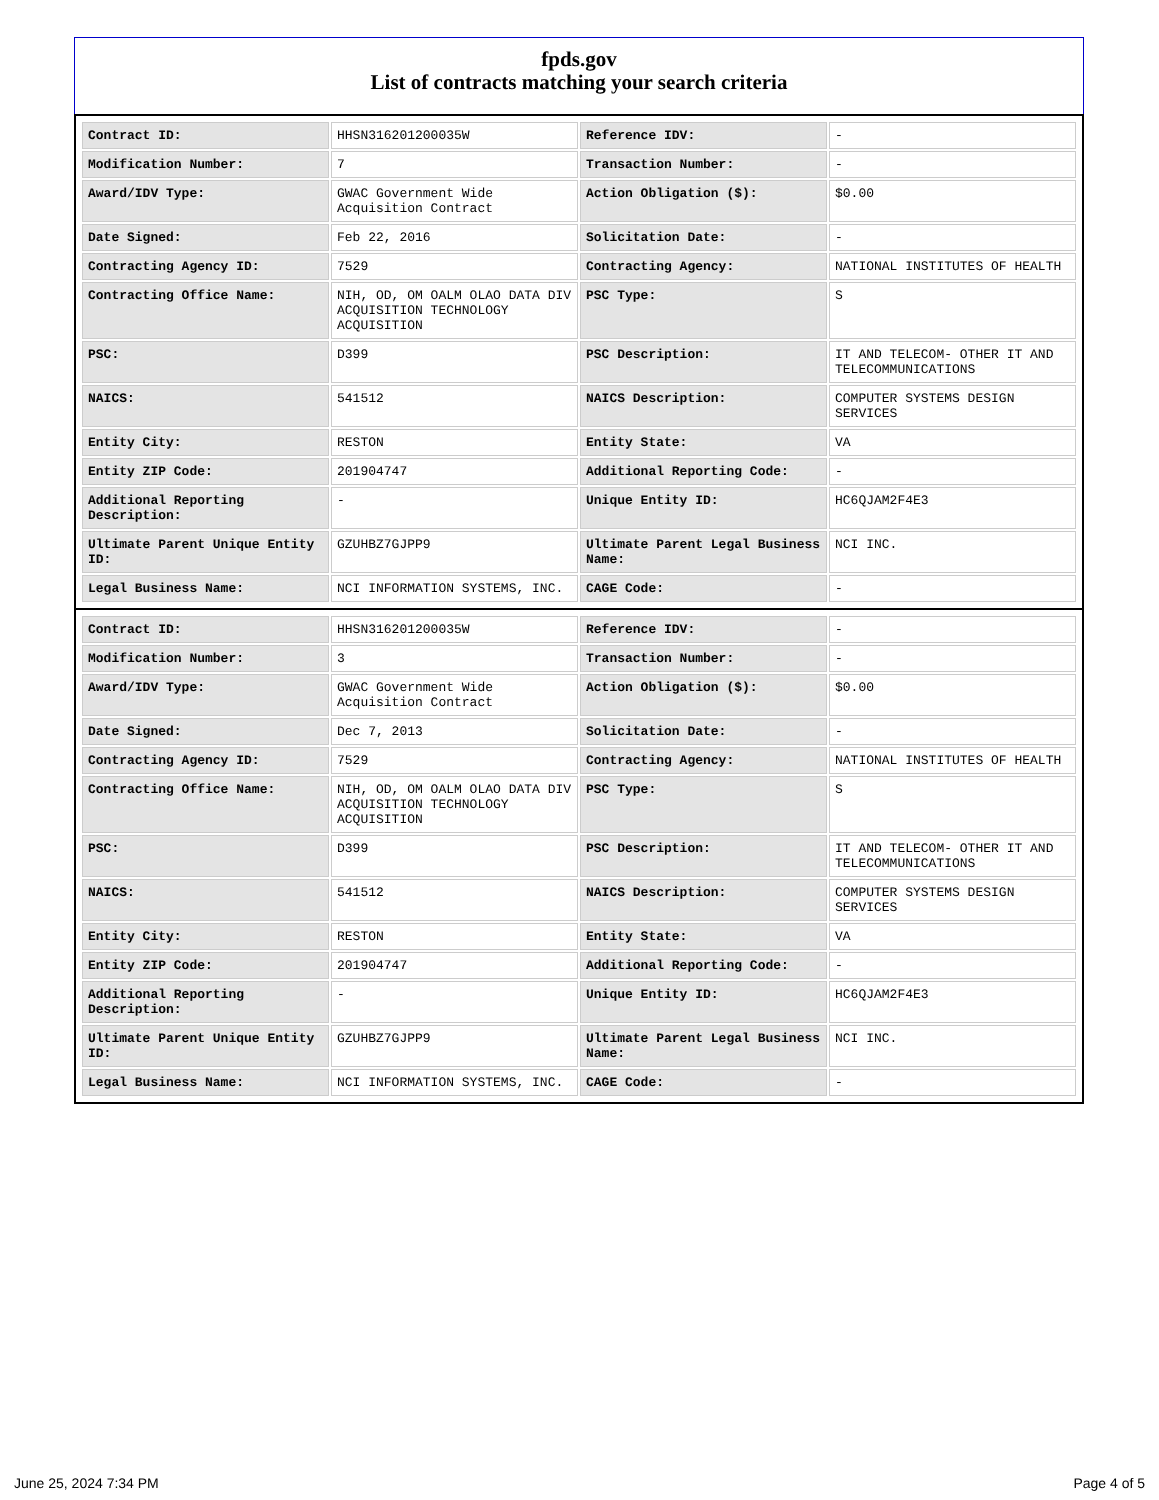fpds.gov
List of contracts matching your search criteria
| Contract ID: | HHSN316201200035W | Reference IDV: | - |
| Modification Number: | 7 | Transaction Number: | - |
| Award/IDV Type: | GWAC Government Wide Acquisition Contract | Action Obligation ($): | $0.00 |
| Date Signed: | Feb 22, 2016 | Solicitation Date: | - |
| Contracting Agency ID: | 7529 | Contracting Agency: | NATIONAL INSTITUTES OF HEALTH |
| Contracting Office Name: | NIH, OD, OM OALM OLAO DATA DIV ACQUISITION TECHNOLOGY ACQUISITION | PSC Type: | S |
| PSC: | D399 | PSC Description: | IT AND TELECOM- OTHER IT AND TELECOMMUNICATIONS |
| NAICS: | 541512 | NAICS Description: | COMPUTER SYSTEMS DESIGN SERVICES |
| Entity City: | RESTON | Entity State: | VA |
| Entity ZIP Code: | 201904747 | Additional Reporting Code: | - |
| Additional Reporting Description: | - | Unique Entity ID: | HC6QJAM2F4E3 |
| Ultimate Parent Unique Entity ID: | GZUHBZ7GJPP9 | Ultimate Parent Legal Business Name: | NCI INC. |
| Legal Business Name: | NCI INFORMATION SYSTEMS, INC. | CAGE Code: | - |
| Contract ID: | HHSN316201200035W | Reference IDV: | - |
| Modification Number: | 3 | Transaction Number: | - |
| Award/IDV Type: | GWAC Government Wide Acquisition Contract | Action Obligation ($): | $0.00 |
| Date Signed: | Dec 7, 2013 | Solicitation Date: | - |
| Contracting Agency ID: | 7529 | Contracting Agency: | NATIONAL INSTITUTES OF HEALTH |
| Contracting Office Name: | NIH, OD, OM OALM OLAO DATA DIV ACQUISITION TECHNOLOGY ACQUISITION | PSC Type: | S |
| PSC: | D399 | PSC Description: | IT AND TELECOM- OTHER IT AND TELECOMMUNICATIONS |
| NAICS: | 541512 | NAICS Description: | COMPUTER SYSTEMS DESIGN SERVICES |
| Entity City: | RESTON | Entity State: | VA |
| Entity ZIP Code: | 201904747 | Additional Reporting Code: | - |
| Additional Reporting Description: | - | Unique Entity ID: | HC6QJAM2F4E3 |
| Ultimate Parent Unique Entity ID: | GZUHBZ7GJPP9 | Ultimate Parent Legal Business Name: | NCI INC. |
| Legal Business Name: | NCI INFORMATION SYSTEMS, INC. | CAGE Code: | - |
June 25, 2024 7:34 PM Page 4 of 5